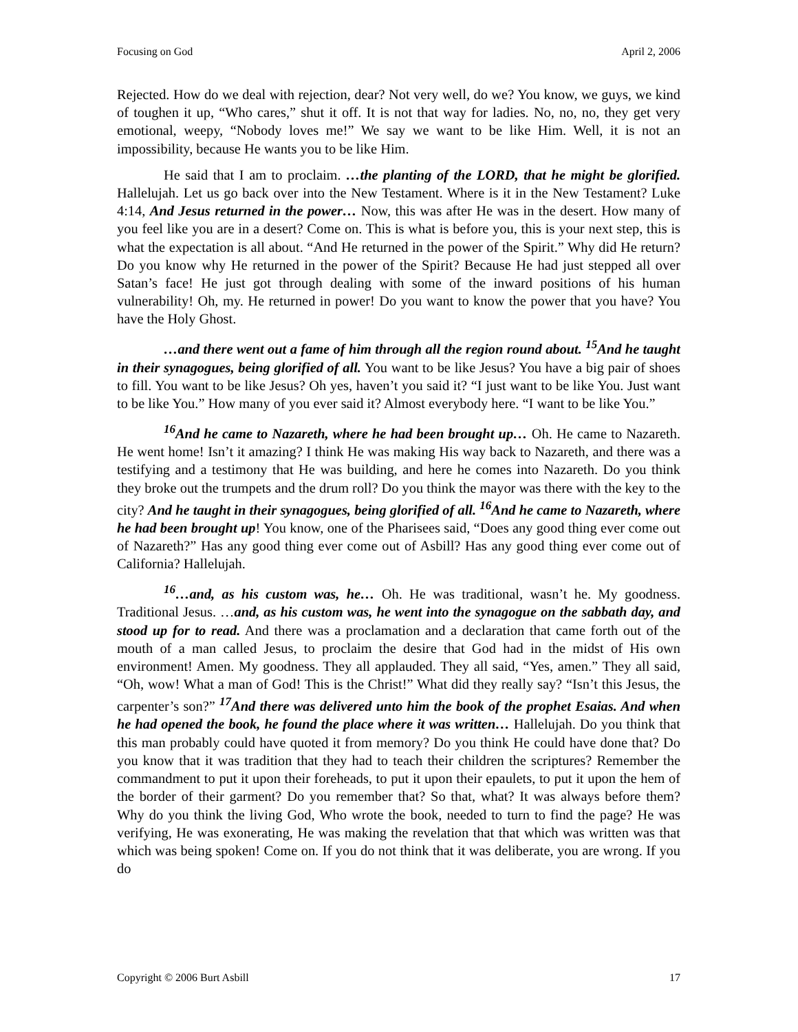Focusing on God April 2, 2006
Rejected. How do we deal with rejection, dear? Not very well, do we? You know, we guys, we kind of toughen it up, “Who cares,” shut it off. It is not that way for ladies. No, no, no, they get very emotional, weepy, “Nobody loves me!” We say we want to be like Him. Well, it is not an impossibility, because He wants you to be like Him.
He said that I am to proclaim. …the planting of the LORD, that he might be glorified. Hallelujah. Let us go back over into the New Testament. Where is it in the New Testament? Luke 4:14, And Jesus returned in the power… Now, this was after He was in the desert. How many of you feel like you are in a desert? Come on. This is what is before you, this is your next step, this is what the expectation is all about. “And He returned in the power of the Spirit.” Why did He return? Do you know why He returned in the power of the Spirit? Because He had just stepped all over Satan’s face! He just got through dealing with some of the inward positions of his human vulnerability! Oh, my. He returned in power! Do you want to know the power that you have? You have the Holy Ghost.
…and there went out a fame of him through all the region round about. <sup>15</sup>And he taught in their synagogues, being glorified of all. You want to be like Jesus? You have a big pair of shoes to fill. You want to be like Jesus? Oh yes, haven’t you said it? “I just want to be like You. Just want to be like You.” How many of you ever said it? Almost everybody here. “I want to be like You.”
<sup>16</sup> And he came to Nazareth, where he had been brought up… Oh. He came to Nazareth. He went home! Isn’t it amazing? I think He was making His way back to Nazareth, and there was a testifying and a testimony that He was building, and here he comes into Nazareth. Do you think they broke out the trumpets and the drum roll? Do you think the mayor was there with the key to the city? And he taught in their synagogues, being glorified of all. <sup>16</sup>And he came to Nazareth, where he had been brought up! You know, one of the Pharisees said, “Does any good thing ever come out of Nazareth?” Has any good thing ever come out of Asbill? Has any good thing ever come out of California? Hallelujah.
<sup>16</sup>…and, as his custom was, he… Oh. He was traditional, wasn’t he. My goodness. Traditional Jesus. …and, as his custom was, he went into the synagogue on the sabbath day, and stood up for to read. And there was a proclamation and a declaration that came forth out of the mouth of a man called Jesus, to proclaim the desire that God had in the midst of His own environment! Amen. My goodness. They all applauded. They all said, “Yes, amen.” They all said, “Oh, wow! What a man of God! This is the Christ!” What did they really say? “Isn’t this Jesus, the carpenter’s son?” <sup>17</sup>And there was delivered unto him the book of the prophet Esaias. And when he had opened the book, he found the place where it was written… Hallelujah. Do you think that this man probably could have quoted it from memory? Do you think He could have done that? Do you know that it was tradition that they had to teach their children the scriptures? Remember the commandment to put it upon their foreheads, to put it upon their epaulets, to put it upon the hem of the border of their garment? Do you remember that? So that, what? It was always before them? Why do you think the living God, Who wrote the book, needed to turn to find the page? He was verifying, He was exonerating, He was making the revelation that that which was written was that which was being spoken! Come on. If you do not think that it was deliberate, you are wrong. If you do
Copyright © 2006 Burt Asbill 17